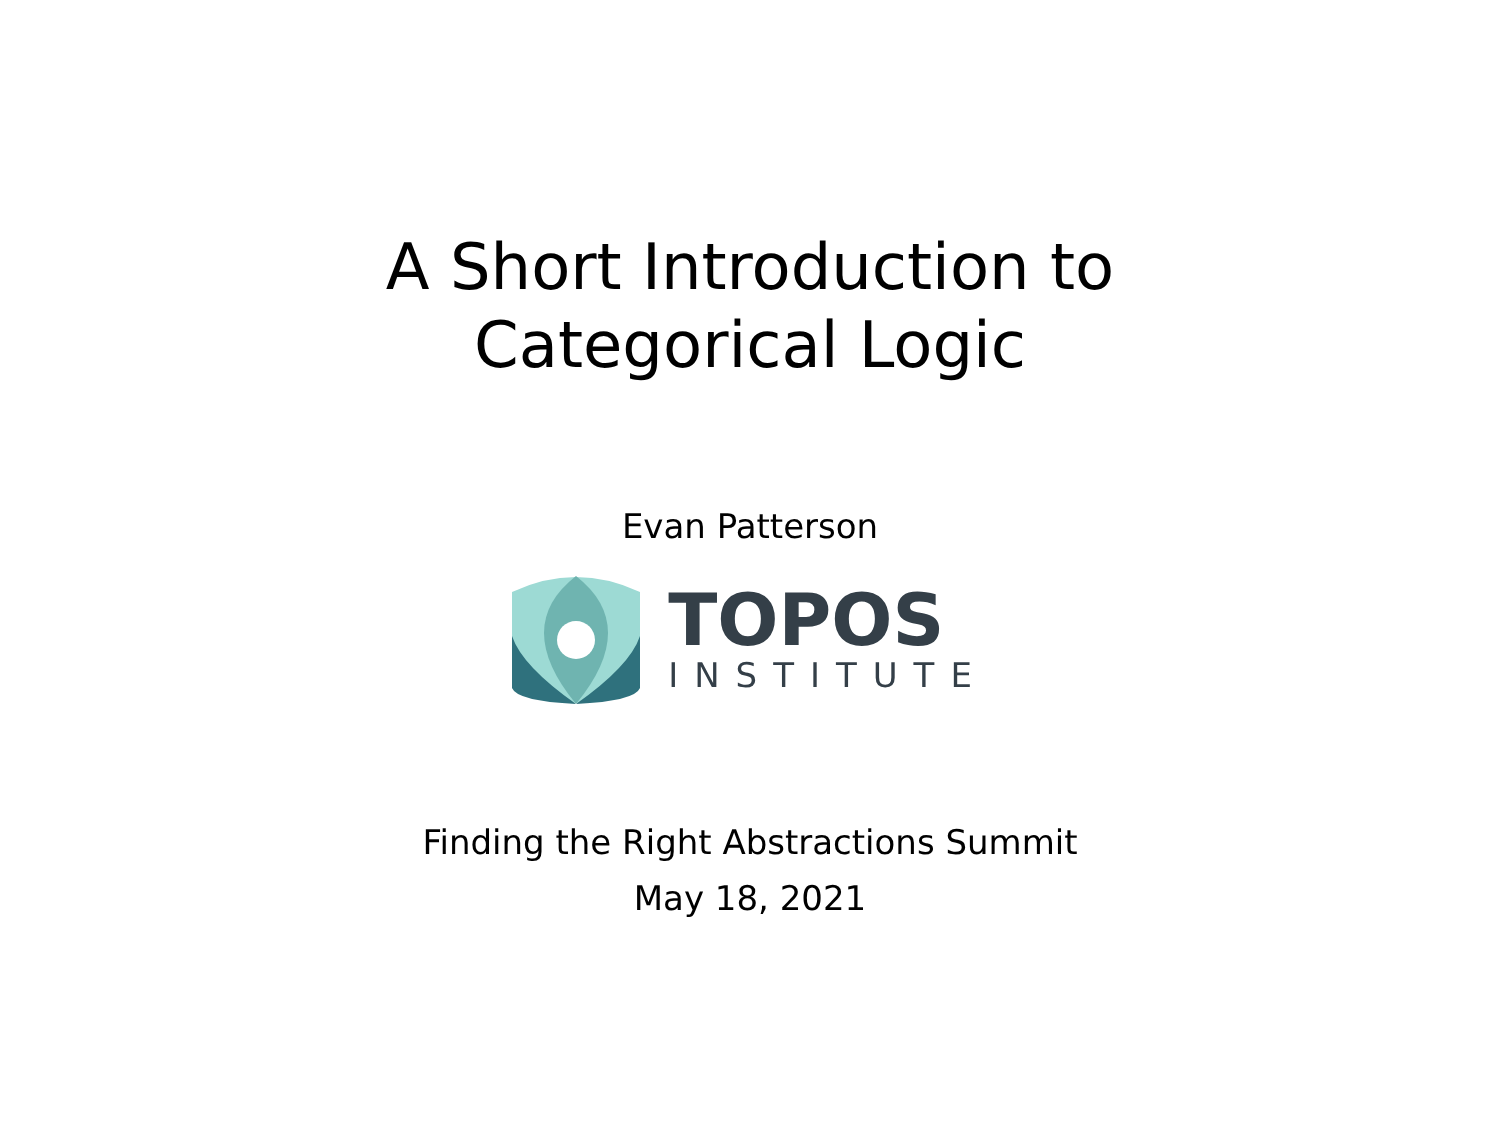A Short Introduction to
Categorical Logic
Evan Patterson
TOPOS
INSTITUTE
Finding the Right Abstractions Summit
May 18, 2021